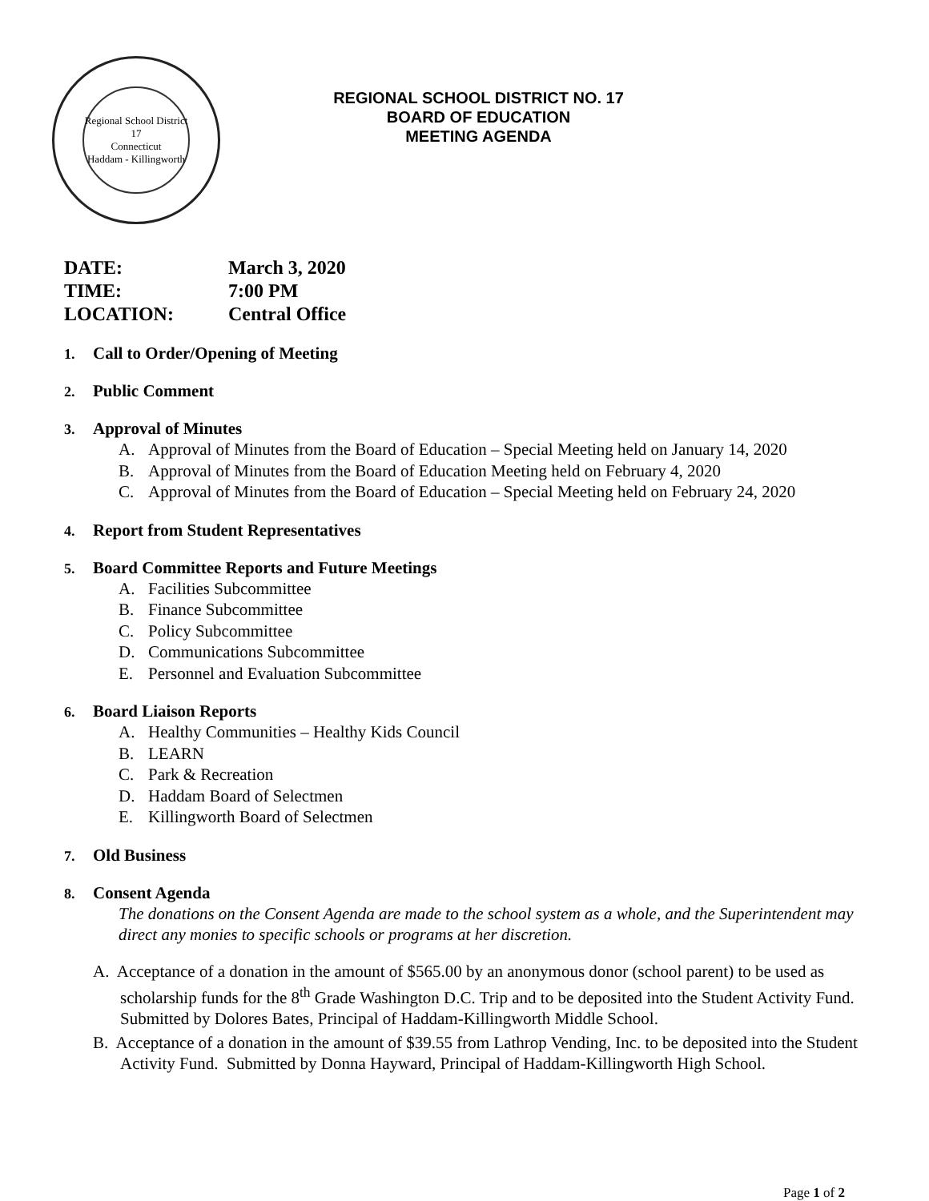Regional School District 17
Connecticut
Haddam - Killingworth
REGIONAL SCHOOL DISTRICT NO. 17
BOARD OF EDUCATION
MEETING AGENDA
| DATE: | March 3, 2020 |
| TIME: | 7:00 PM |
| LOCATION: | Central Office |
1. Call to Order/Opening of Meeting
2. Public Comment
3. Approval of Minutes
A. Approval of Minutes from the Board of Education – Special Meeting held on January 14, 2020
B. Approval of Minutes from the Board of Education Meeting held on February 4, 2020
C. Approval of Minutes from the Board of Education – Special Meeting held on February 24, 2020
4. Report from Student Representatives
5. Board Committee Reports and Future Meetings
A. Facilities Subcommittee
B. Finance Subcommittee
C. Policy Subcommittee
D. Communications Subcommittee
E. Personnel and Evaluation Subcommittee
6. Board Liaison Reports
A. Healthy Communities – Healthy Kids Council
B. LEARN
C. Park & Recreation
D. Haddam Board of Selectmen
E. Killingworth Board of Selectmen
7. Old Business
8. Consent Agenda
The donations on the Consent Agenda are made to the school system as a whole, and the Superintendent may direct any monies to specific schools or programs at her discretion.
A. Acceptance of a donation in the amount of $565.00 by an anonymous donor (school parent) to be used as scholarship funds for the 8<sup>th</sup> Grade Washington D.C. Trip and to be deposited into the Student Activity Fund. Submitted by Dolores Bates, Principal of Haddam-Killingworth Middle School.
B. Acceptance of a donation in the amount of $39.55 from Lathrop Vending, Inc. to be deposited into the Student Activity Fund. Submitted by Donna Hayward, Principal of Haddam-Killingworth High School.
Page 1 of 2